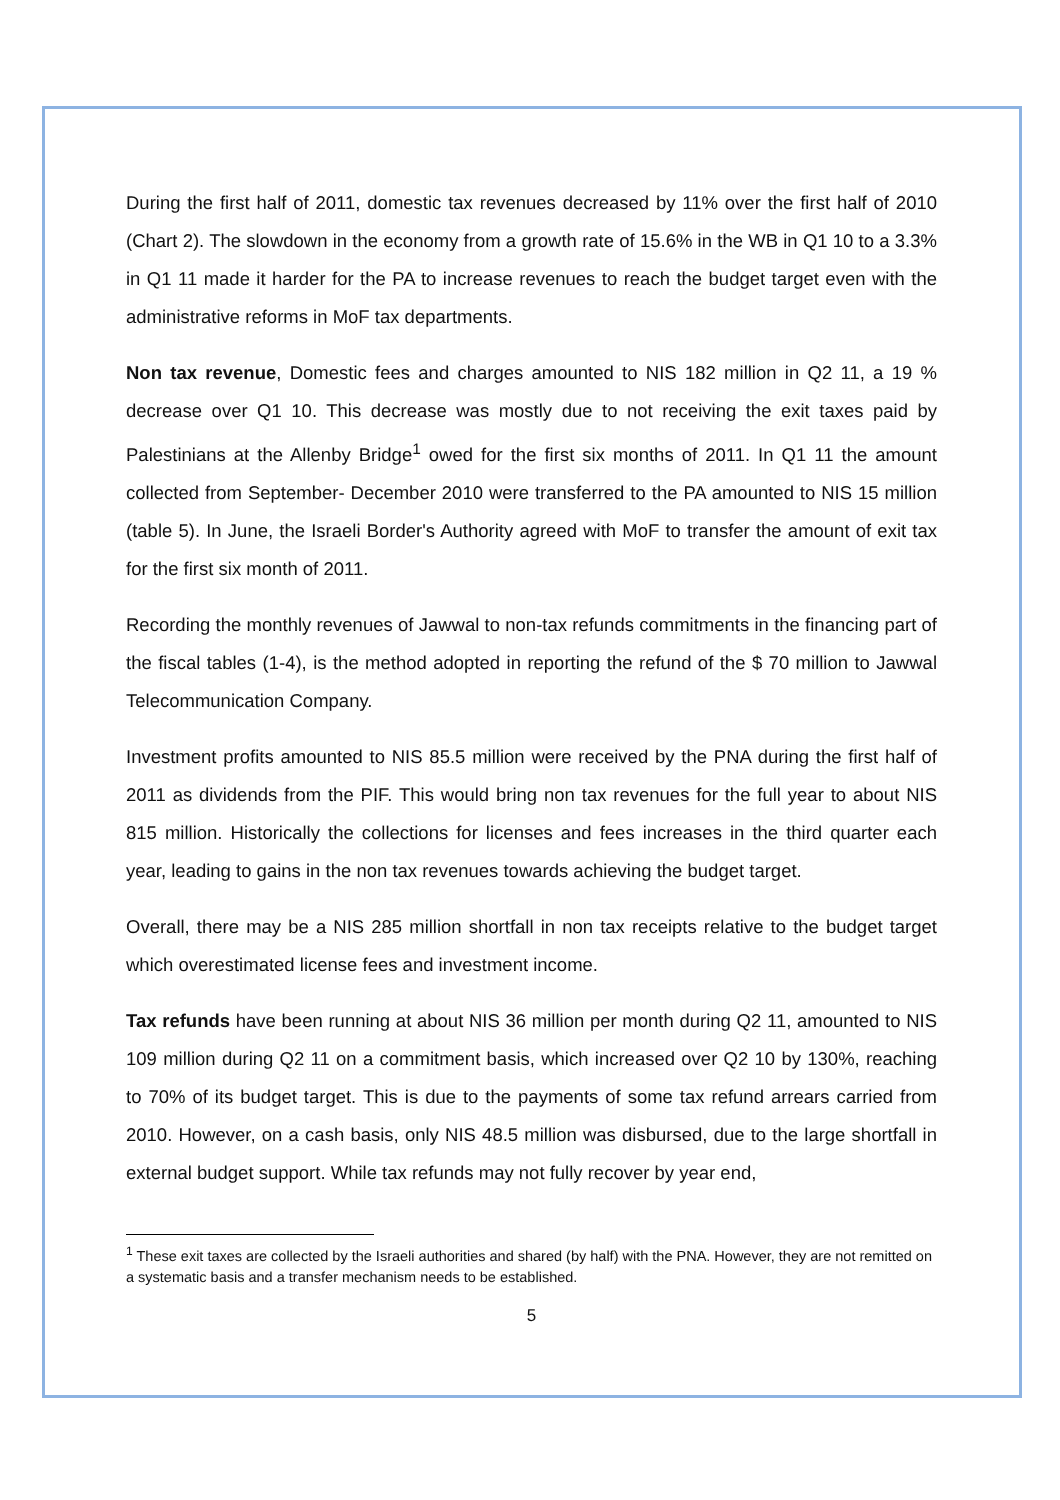During the first half of 2011, domestic tax revenues decreased by 11% over the first half of 2010 (Chart 2). The slowdown in the economy from a growth rate of 15.6% in the WB in Q1 10 to a 3.3% in Q1 11 made it harder for the PA to increase revenues to reach the budget target even with the administrative reforms in MoF tax departments.
Non tax revenue, Domestic fees and charges amounted to NIS 182 million in Q2 11, a 19 % decrease over Q1 10. This decrease was mostly due to not receiving the exit taxes paid by Palestinians at the Allenby Bridge<sup>1</sup> owed for the first six months of 2011. In Q1 11 the amount collected from September- December 2010 were transferred to the PA amounted to NIS 15 million (table 5). In June, the Israeli Border's Authority agreed with MoF to transfer the amount of exit tax for the first six month of 2011.
Recording the monthly revenues of Jawwal to non-tax refunds commitments in the financing part of the fiscal tables (1-4), is the method adopted in reporting the refund of the $ 70 million to Jawwal Telecommunication Company.
Investment profits amounted to NIS 85.5 million were received by the PNA during the first half of 2011 as dividends from the PIF. This would bring non tax revenues for the full year to about NIS 815 million. Historically the collections for licenses and fees increases in the third quarter each year, leading to gains in the non tax revenues towards achieving the budget target.
Overall, there may be a NIS 285 million shortfall in non tax receipts relative to the budget target which overestimated license fees and investment income.
Tax refunds have been running at about NIS 36 million per month during Q2 11, amounted to NIS 109 million during Q2 11 on a commitment basis, which increased over Q2 10 by 130%, reaching to 70% of its budget target. This is due to the payments of some tax refund arrears carried from 2010. However, on a cash basis, only NIS 48.5 million was disbursed, due to the large shortfall in external budget support. While tax refunds may not fully recover by year end,
<sup>1</sup> These exit taxes are collected by the Israeli authorities and shared (by half) with the PNA. However, they are not remitted on a systematic basis and a transfer mechanism needs to be established.
5